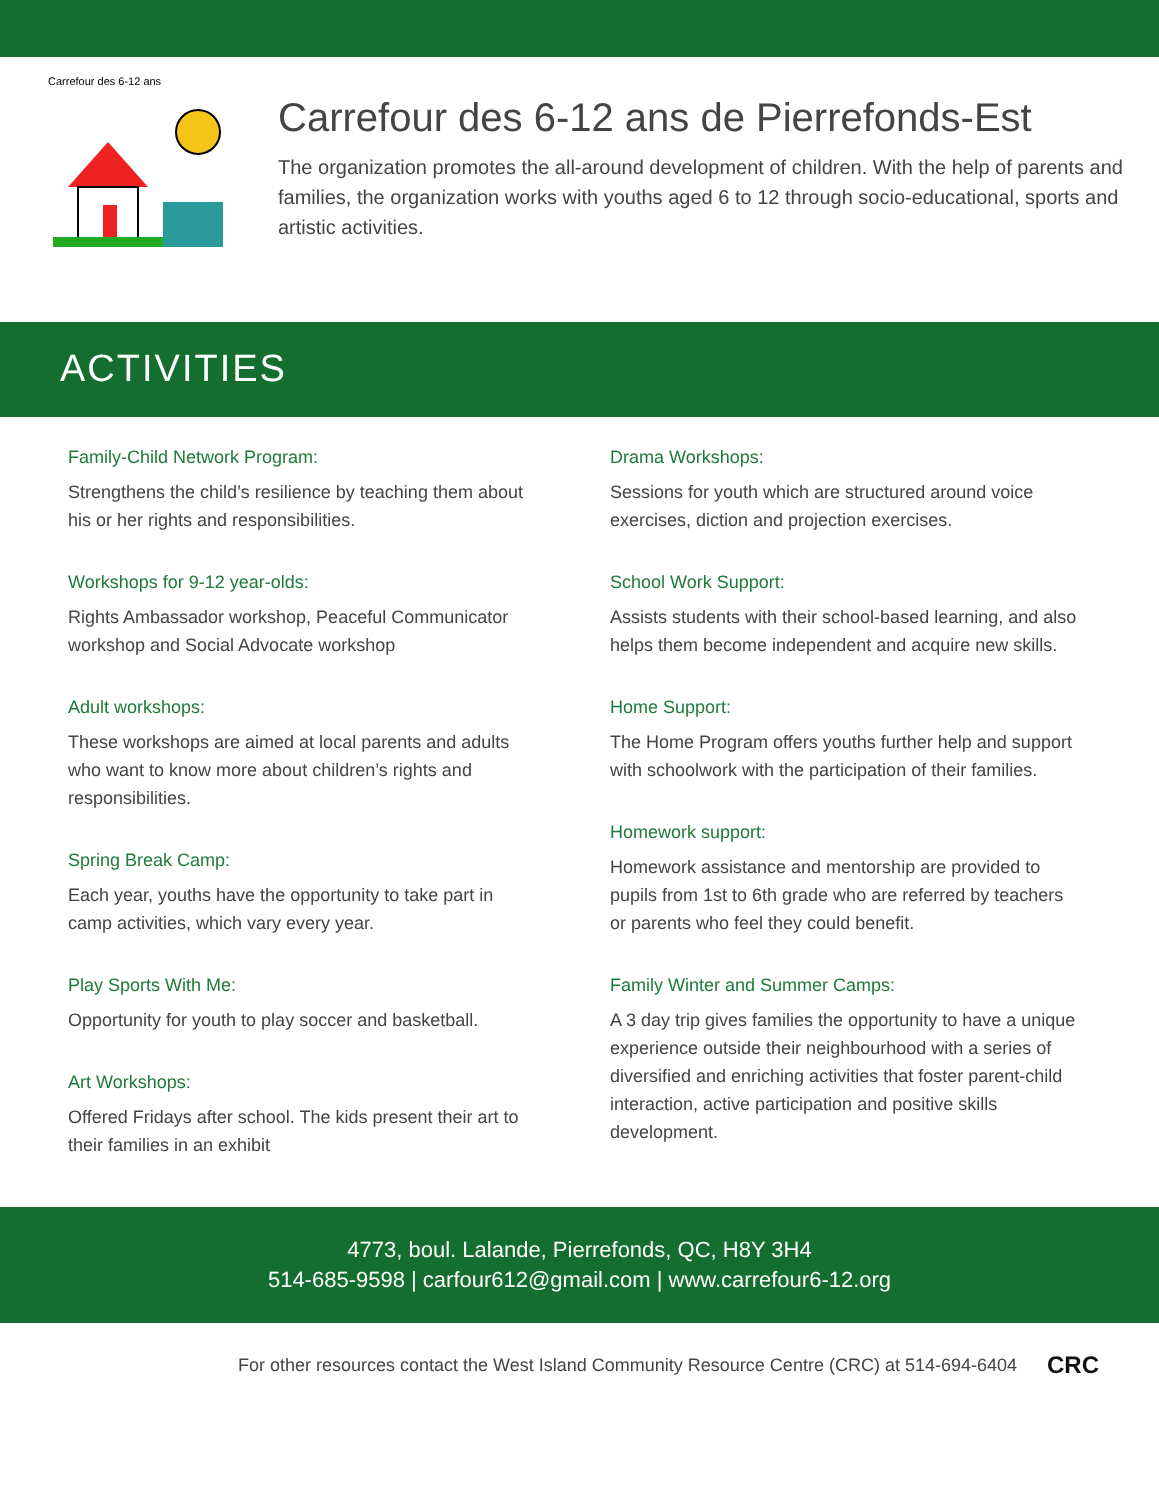Carrefour des 6-12 ans
Carrefour des 6-12 ans de Pierrefonds-Est
The organization promotes the all-around development of children. With the help of parents and families, the organization works with youths aged 6 to 12 through socio-educational, sports and artistic activities.
ACTIVITIES
Family-Child Network Program:
Strengthens the child’s resilience by teaching them about his or her rights and responsibilities.
Workshops for 9-12 year-olds:
Rights Ambassador workshop, Peaceful Communicator workshop and Social Advocate workshop
Adult workshops:
These workshops are aimed at local parents and adults who want to know more about children’s rights and responsibilities.
Spring Break Camp:
Each year, youths have the opportunity to take part in camp activities, which vary every year.
Play Sports With Me:
Opportunity for youth to play soccer and basketball.
Art Workshops:
Offered Fridays after school. The kids present their art to their families in an exhibit
Drama Workshops:
Sessions for youth which are structured around voice exercises, diction and projection exercises.
School Work Support:
Assists students with their school-based learning, and also helps them become independent and acquire new skills.
Home Support:
The Home Program offers youths further help and support with schoolwork with the participation of their families.
Homework support:
Homework assistance and mentorship are provided to pupils from 1st to 6th grade who are referred by teachers or parents who feel they could benefit.
Family Winter and Summer Camps:
A 3 day trip gives families the opportunity to have a unique experience outside their neighbourhood with a series of diversified and enriching activities that foster parent-child interaction, active participation and positive skills development.
4773, boul. Lalande, Pierrefonds, QC, H8Y 3H4
514-685-9598 | carfour612@gmail.com | www.carrefour6-12.org
For other resources contact the West Island Community Resource Centre (CRC) at 514-694-6404 CRC